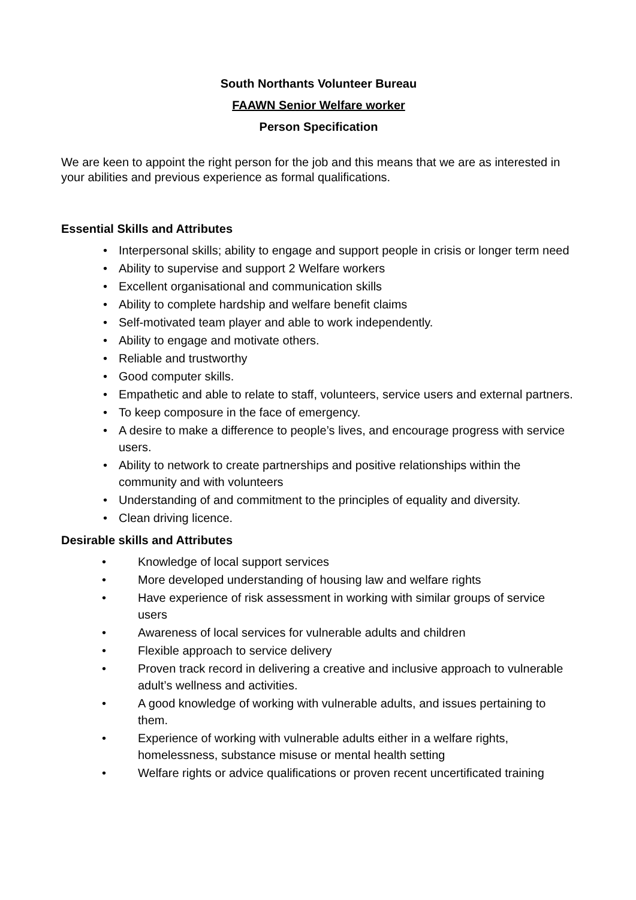South Northants Volunteer Bureau
FAAWN Senior Welfare worker
Person Specification
We are keen to appoint the right person for the job and this means that we are as interested in your abilities and previous experience as formal qualifications.
Essential Skills and Attributes
• Interpersonal skills; ability to engage and support people in crisis or longer term need
• Ability to supervise and support 2 Welfare workers
• Excellent organisational and communication skills
• Ability to complete hardship and welfare benefit claims
• Self-motivated team player and able to work independently.
• Ability to engage and motivate others.
• Reliable and trustworthy
• Good computer skills.
• Empathetic and able to relate to staff, volunteers, service users and external partners.
• To keep composure in the face of emergency.
• A desire to make a difference to people’s lives, and encourage progress with service users.
• Ability to network to create partnerships and positive relationships within the community and with volunteers
• Understanding of and commitment to the principles of equality and diversity.
• Clean driving licence.
Desirable skills and Attributes
• Knowledge of local support services
• More developed understanding of housing law and welfare rights
• Have experience of risk assessment in working with similar groups of service users
• Awareness of local services for vulnerable adults and children
• Flexible approach to service delivery
• Proven track record in delivering a creative and inclusive approach to vulnerable adult’s wellness and activities.
• A good knowledge of working with vulnerable adults, and issues pertaining to them.
• Experience of working with vulnerable adults either in a welfare rights, homelessness, substance misuse or mental health setting
• Welfare rights or advice qualifications or proven recent uncertificated training